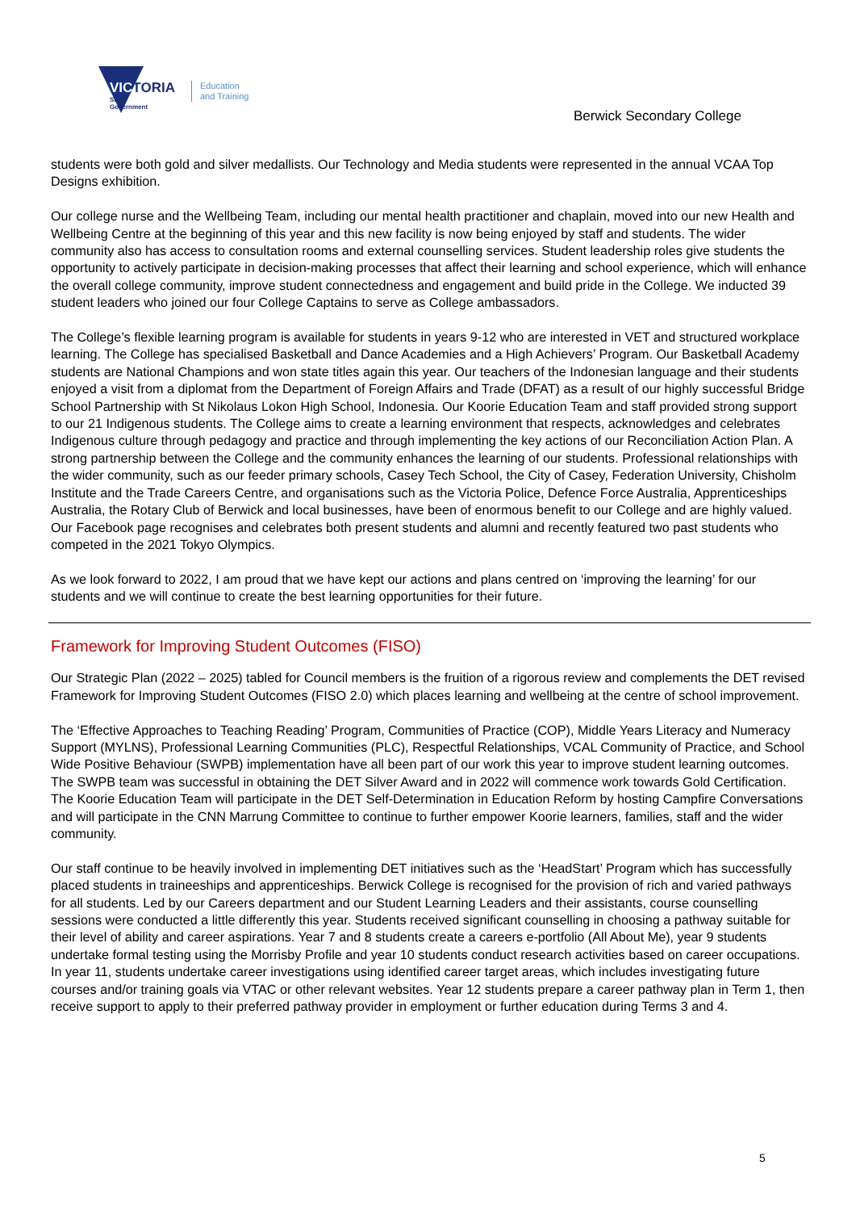VICTORIA
State
Government
Education
and Training
Berwick Secondary College
students were both gold and silver medallists. Our Technology and Media students were represented in the annual VCAA Top Designs exhibition.
Our college nurse and the Wellbeing Team, including our mental health practitioner and chaplain, moved into our new Health and Wellbeing Centre at the beginning of this year and this new facility is now being enjoyed by staff and students. The wider community also has access to consultation rooms and external counselling services. Student leadership roles give students the opportunity to actively participate in decision-making processes that affect their learning and school experience, which will enhance the overall college community, improve student connectedness and engagement and build pride in the College. We inducted 39 student leaders who joined our four College Captains to serve as College ambassadors.
The College’s flexible learning program is available for students in years 9-12 who are interested in VET and structured workplace learning. The College has specialised Basketball and Dance Academies and a High Achievers’ Program. Our Basketball Academy students are National Champions and won state titles again this year. Our teachers of the Indonesian language and their students enjoyed a visit from a diplomat from the Department of Foreign Affairs and Trade (DFAT) as a result of our highly successful Bridge School Partnership with St Nikolaus Lokon High School, Indonesia. Our Koorie Education Team and staff provided strong support to our 21 Indigenous students. The College aims to create a learning environment that respects, acknowledges and celebrates Indigenous culture through pedagogy and practice and through implementing the key actions of our Reconciliation Action Plan. A strong partnership between the College and the community enhances the learning of our students. Professional relationships with the wider community, such as our feeder primary schools, Casey Tech School, the City of Casey, Federation University, Chisholm Institute and the Trade Careers Centre, and organisations such as the Victoria Police, Defence Force Australia, Apprenticeships Australia, the Rotary Club of Berwick and local businesses, have been of enormous benefit to our College and are highly valued. Our Facebook page recognises and celebrates both present students and alumni and recently featured two past students who competed in the 2021 Tokyo Olympics.
As we look forward to 2022, I am proud that we have kept our actions and plans centred on ‘improving the learning’ for our students and we will continue to create the best learning opportunities for their future.
Framework for Improving Student Outcomes (FISO)
Our Strategic Plan (2022 – 2025) tabled for Council members is the fruition of a rigorous review and complements the DET revised Framework for Improving Student Outcomes (FISO 2.0) which places learning and wellbeing at the centre of school improvement.
The ‘Effective Approaches to Teaching Reading’ Program, Communities of Practice (COP), Middle Years Literacy and Numeracy Support (MYLNS), Professional Learning Communities (PLC), Respectful Relationships, VCAL Community of Practice, and School Wide Positive Behaviour (SWPB) implementation have all been part of our work this year to improve student learning outcomes. The SWPB team was successful in obtaining the DET Silver Award and in 2022 will commence work towards Gold Certification. The Koorie Education Team will participate in the DET Self-Determination in Education Reform by hosting Campfire Conversations and will participate in the CNN Marrung Committee to continue to further empower Koorie learners, families, staff and the wider community.
Our staff continue to be heavily involved in implementing DET initiatives such as the ‘HeadStart’ Program which has successfully placed students in traineeships and apprenticeships. Berwick College is recognised for the provision of rich and varied pathways for all students. Led by our Careers department and our Student Learning Leaders and their assistants, course counselling sessions were conducted a little differently this year. Students received significant counselling in choosing a pathway suitable for their level of ability and career aspirations. Year 7 and 8 students create a careers e-portfolio (All About Me), year 9 students undertake formal testing using the Morrisby Profile and year 10 students conduct research activities based on career occupations. In year 11, students undertake career investigations using identified career target areas, which includes investigating future courses and/or training goals via VTAC or other relevant websites. Year 12 students prepare a career pathway plan in Term 1, then receive support to apply to their preferred pathway provider in employment or further education during Terms 3 and 4.
5